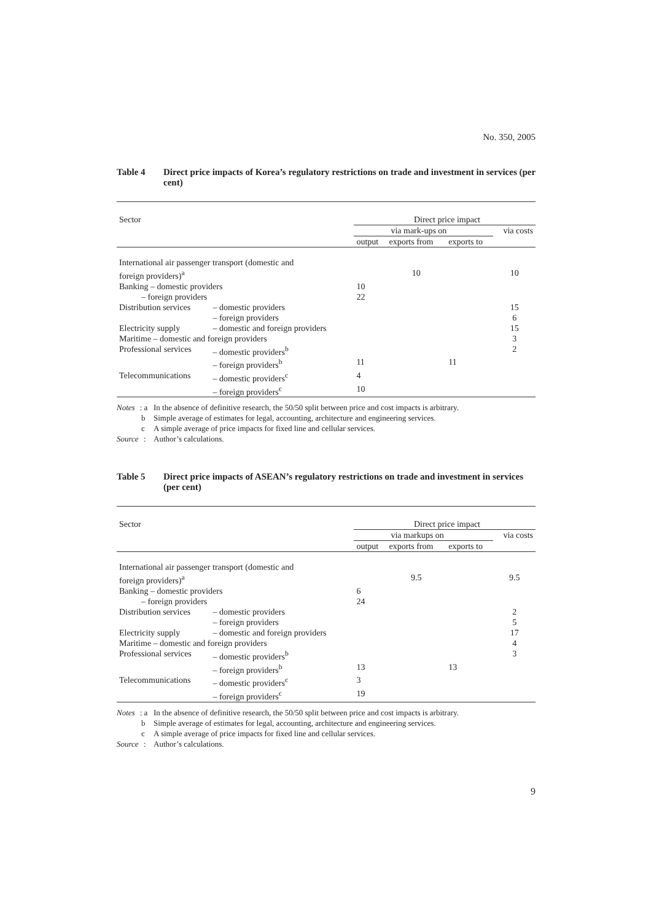No. 350, 2005
Table 4 Direct price impacts of Korea’s regulatory restrictions on trade and investment in services (per cent)
| Sector | | Direct price impact | | | |
| | | via mark-ups on | | | via costs |
| | | output | exports from | exports to | |
| International air passenger transport (domestic and | | | | | |
| foreign providers)<sup>a</sup> | | | 10 | | 10 |
| Banking – domestic providers | | 10 | | | |
| – foreign providers | | 22 | | | |
| Distribution services | – domestic providers | | | | 15 |
| | – foreign providers | | | | 6 |
| Electricity supply | – domestic and foreign providers | | | | 15 |
| Maritime – domestic and foreign providers | | | | | 3 |
| Professional services | – domestic providers<sup>b</sup> | | | | 2 |
| | – foreign providers<sup>b</sup> | 11 | | 11 | |
| Telecommunications | – domestic providers<sup>c</sup> | 4 | | | |
| | – foreign providers<sup>c</sup> | 10 | | | |
Notes: a In the absence of definitive research, the 50/50 split between price and cost impacts is arbitrary.
b Simple average of estimates for legal, accounting, architecture and engineering services.
c A simple average of price impacts for fixed line and cellular services.
Source: Author’s calculations.
Table 5 Direct price impacts of ASEAN’s regulatory restrictions on trade and investment in services (per cent)
| Sector | | Direct price impact | | | |
| | | via markups on | | | via costs |
| | | output | exports from | exports to | |
| International air passenger transport (domestic and | | | | | |
| foreign providers)<sup>a</sup> | | | 9.5 | | 9.5 |
| Banking – domestic providers | | 6 | | | |
| – foreign providers | | 24 | | | |
| Distribution services | – domestic providers | | | | 2 |
| | – foreign providers | | | | 5 |
| Electricity supply | – domestic and foreign providers | | | | 17 |
| Maritime – domestic and foreign providers | | | | | 4 |
| Professional services | – domestic providers<sup>b</sup> | | | | 3 |
| | – foreign providers<sup>b</sup> | 13 | | 13 | |
| Telecommunications | – domestic providers<sup>c</sup> | 3 | | | |
| | – foreign providers<sup>c</sup> | 19 | | | |
Notes: a In the absence of definitive research, the 50/50 split between price and cost impacts is arbitrary.
b Simple average of estimates for legal, accounting, architecture and engineering services.
c A simple average of price impacts for fixed line and cellular services.
Source: Author’s calculations.
9